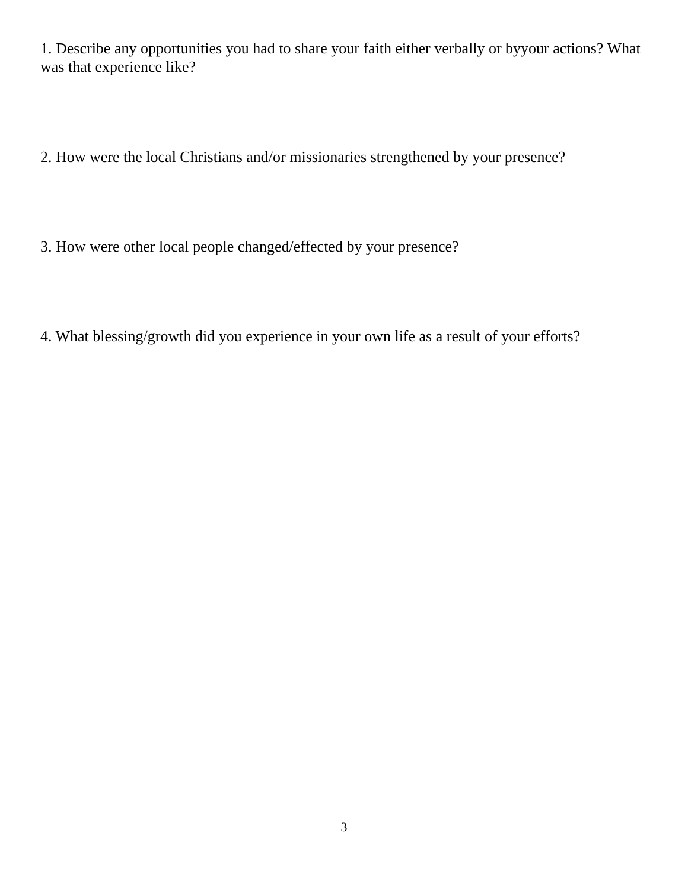1. Describe any opportunities you had to share your faith either verbally or byyour actions? What was that experience like?
2. How were the local Christians and/or missionaries strengthened by your presence?
3. How were other local people changed/effected by your presence?
4. What blessing/growth did you experience in your own life as a result of your efforts?
3